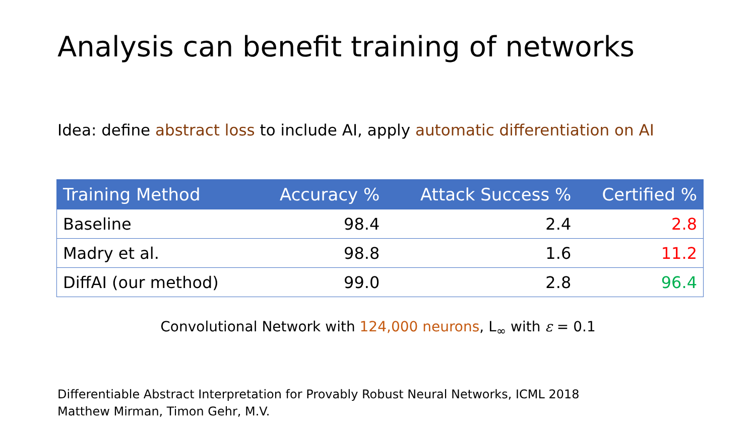Analysis can benefit training of networks
Idea: define abstract loss to include AI, apply automatic differentiation on AI
| Training Method | Accuracy % | Attack Success % | Certified % |
| --- | --- | --- | --- |
| Baseline | 98.4 | 2.4 | 2.8 |
| Madry et al. | 98.8 | 1.6 | 11.2 |
| DiffAI (our method) | 99.0 | 2.8 | 96.4 |
Convolutional Network with 124,000 neurons, L<sub>∞</sub> with ε = 0.1
Differentiable Abstract Interpretation for Provably Robust Neural Networks, ICML 2018
Matthew Mirman, Timon Gehr, M.V.